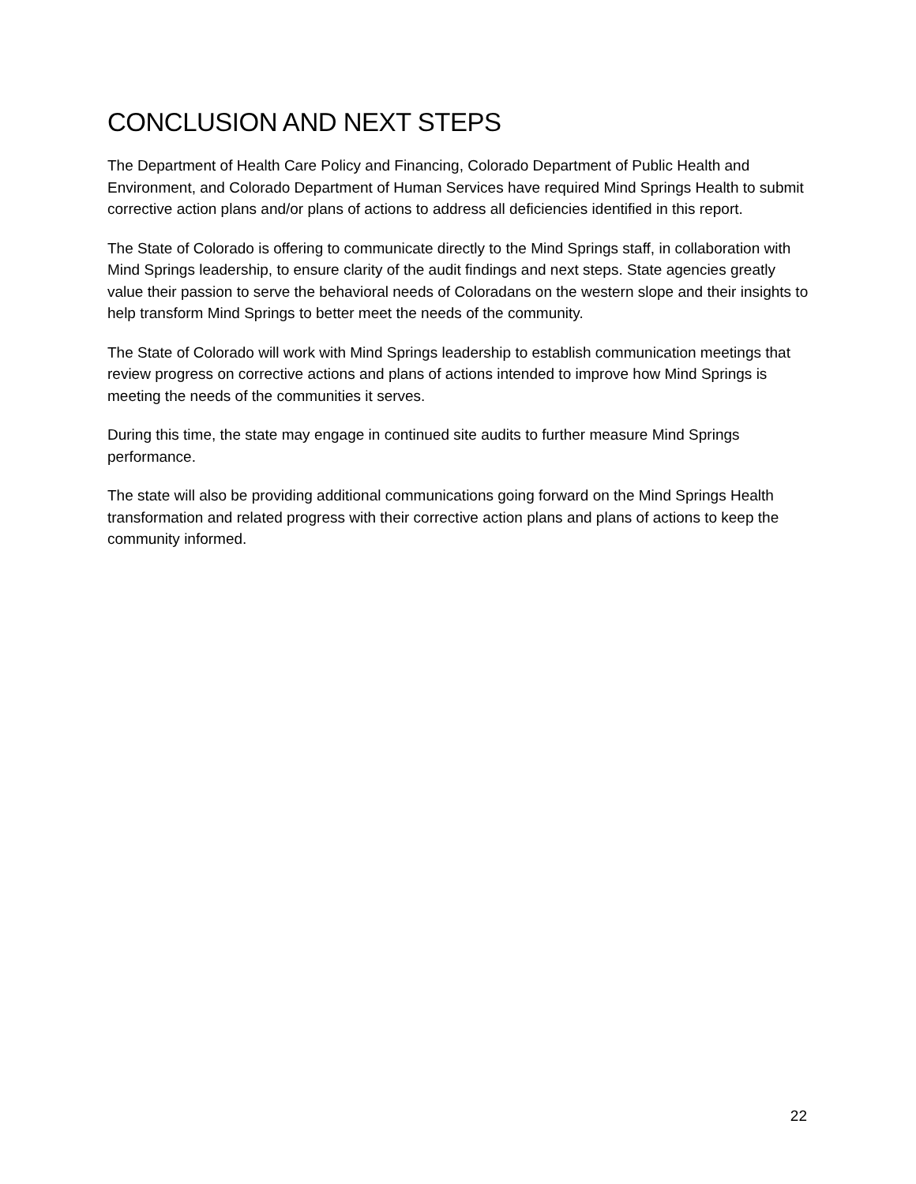CONCLUSION AND NEXT STEPS
The Department of Health Care Policy and Financing, Colorado Department of Public Health and Environment, and Colorado Department of Human Services have required Mind Springs Health to submit corrective action plans and/or plans of actions to address all deficiencies identified in this report.
The State of Colorado is offering to communicate directly to the Mind Springs staff, in collaboration with Mind Springs leadership, to ensure clarity of the audit findings and next steps. State agencies greatly value their passion to serve the behavioral needs of Coloradans on the western slope and their insights to help transform Mind Springs to better meet the needs of the community.
The State of Colorado will work with Mind Springs leadership to establish communication meetings that review progress on corrective actions and plans of actions intended to improve how Mind Springs is meeting the needs of the communities it serves.
During this time, the state may engage in continued site audits to further measure Mind Springs performance.
The state will also be providing additional communications going forward on the Mind Springs Health transformation and related progress with their corrective action plans and plans of actions to keep the community informed.
22